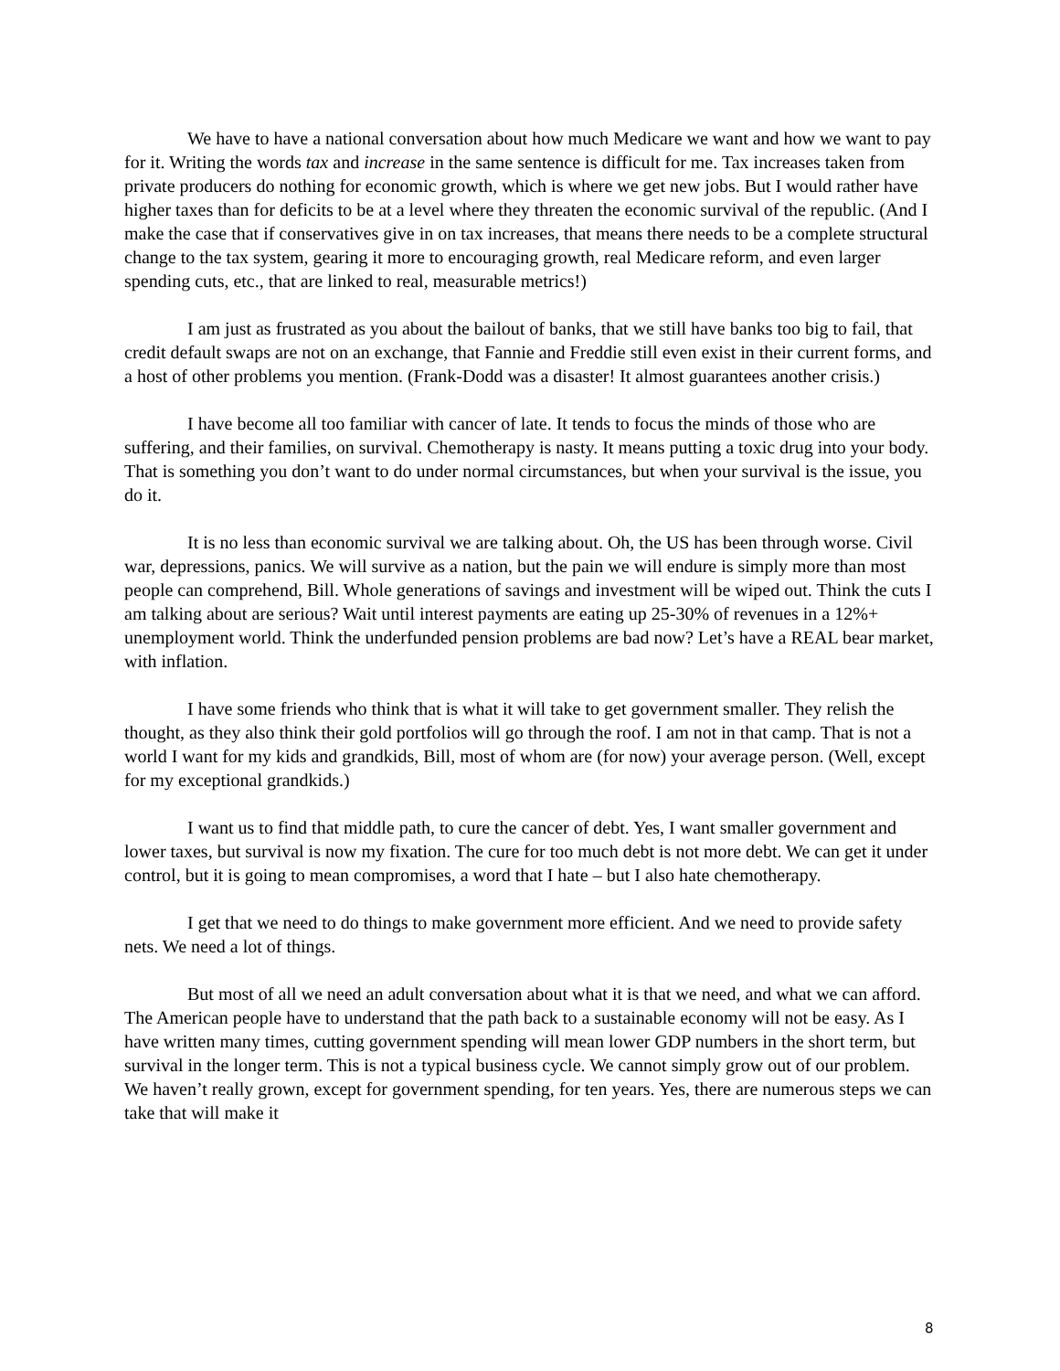We have to have a national conversation about how much Medicare we want and how we want to pay for it. Writing the words tax and increase in the same sentence is difficult for me. Tax increases taken from private producers do nothing for economic growth, which is where we get new jobs. But I would rather have higher taxes than for deficits to be at a level where they threaten the economic survival of the republic. (And I make the case that if conservatives give in on tax increases, that means there needs to be a complete structural change to the tax system, gearing it more to encouraging growth, real Medicare reform, and even larger spending cuts, etc., that are linked to real, measurable metrics!)
I am just as frustrated as you about the bailout of banks, that we still have banks too big to fail, that credit default swaps are not on an exchange, that Fannie and Freddie still even exist in their current forms, and a host of other problems you mention. (Frank-Dodd was a disaster! It almost guarantees another crisis.)
I have become all too familiar with cancer of late. It tends to focus the minds of those who are suffering, and their families, on survival. Chemotherapy is nasty. It means putting a toxic drug into your body. That is something you don’t want to do under normal circumstances, but when your survival is the issue, you do it.
It is no less than economic survival we are talking about. Oh, the US has been through worse. Civil war, depressions, panics. We will survive as a nation, but the pain we will endure is simply more than most people can comprehend, Bill. Whole generations of savings and investment will be wiped out. Think the cuts I am talking about are serious? Wait until interest payments are eating up 25-30% of revenues in a 12%+ unemployment world. Think the underfunded pension problems are bad now? Let’s have a REAL bear market, with inflation.
I have some friends who think that is what it will take to get government smaller. They relish the thought, as they also think their gold portfolios will go through the roof. I am not in that camp. That is not a world I want for my kids and grandkids, Bill, most of whom are (for now) your average person. (Well, except for my exceptional grandkids.)
I want us to find that middle path, to cure the cancer of debt. Yes, I want smaller government and lower taxes, but survival is now my fixation. The cure for too much debt is not more debt. We can get it under control, but it is going to mean compromises, a word that I hate – but I also hate chemotherapy.
I get that we need to do things to make government more efficient. And we need to provide safety nets. We need a lot of things.
But most of all we need an adult conversation about what it is that we need, and what we can afford. The American people have to understand that the path back to a sustainable economy will not be easy. As I have written many times, cutting government spending will mean lower GDP numbers in the short term, but survival in the longer term. This is not a typical business cycle. We cannot simply grow out of our problem. We haven’t really grown, except for government spending, for ten years. Yes, there are numerous steps we can take that will make it
8